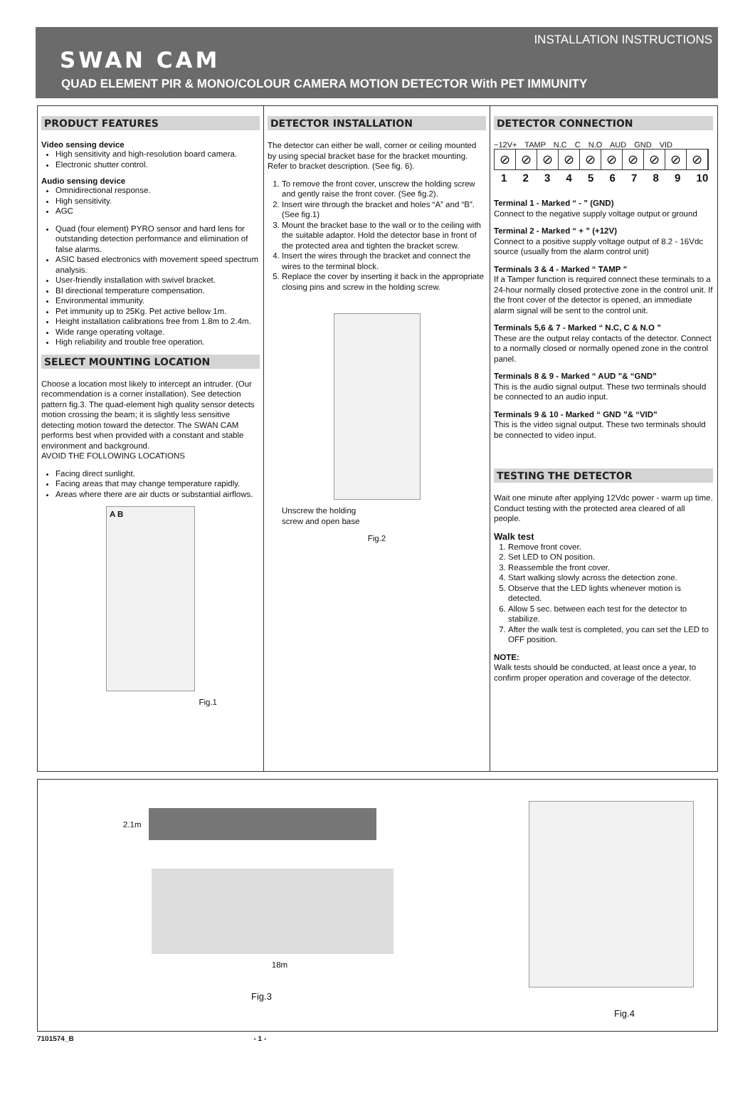INSTALLATION INSTRUCTIONS
SWAN CAM
QUAD ELEMENT PIR & MONO/COLOUR CAMERA MOTION DETECTOR With PET IMMUNITY
PRODUCT FEATURES
Video sensing device
High sensitivity and high-resolution board camera.
Electronic shutter control.
Audio sensing device
Omnidirectional response.
High sensitivity.
AGC
Quad (four element) PYRO sensor and hard lens for outstanding detection performance and elimination of false alarms.
ASIC based electronics with movement speed spectrum analysis.
User-friendly installation with swivel bracket.
BI directional temperature compensation.
Environmental immunity.
Pet immunity up to 25Kg. Pet active bellow 1m.
Height installation calibrations free from 1.8m to 2.4m.
Wide range operating voltage.
High reliability and trouble free operation.
SELECT MOUNTING LOCATION
Choose a location most likely to intercept an intruder. (Our recommendation is a corner installation). See detection pattern fig.3. The quad-element high quality sensor detects motion crossing the beam; it is slightly less sensitive detecting motion toward the detector. The SWAN CAM performs best when provided with a constant and stable environment and background.
AVOID THE FOLLOWING LOCATIONS
Facing direct sunlight.
Facing areas that may change temperature rapidly.
Areas where there are air ducts or substantial airflows.
A B
Fig.1
DETECTOR INSTALLATION
The detector can either be wall, corner or ceiling mounted by using special bracket base for the bracket mounting.
Refer to bracket description. (See fig. 6).
1. To remove the front cover, unscrew the holding screw and gently raise the front cover. (See fig.2).
2. Insert wire through the bracket and holes “A” and “B”. (See fig.1)
3. Mount the bracket base to the wall or to the ceiling with the suitable adaptor. Hold the detector base in front of the protected area and tighten the bracket screw.
4. Insert the wires through the bracket and connect the wires to the terminal block.
5. Replace the cover by inserting it back in the appropriate closing pins and screw in the holding screw.
Unscrew the holding
screw and open base
Fig.2
DETECTOR CONNECTION
−12V+ TAMP N.C C N.O AUD GND VID
⊘ ⊘ ⊘ ⊘ ⊘ ⊘ ⊘ ⊘ ⊘ ⊘
1 2 3 4 5 6 7 8 9 10
Terminal 1 - Marked “ - ” (GND)
Connect to the negative supply voltage output or ground
Terminal 2 - Marked “ + ” (+12V)
Connect to a positive supply voltage output of 8.2 - 16Vdc source (usually from the alarm control unit)
Terminals 3 & 4 - Marked “ TAMP ”
If a Tamper function is required connect these terminals to a 24-hour normally closed protective zone in the control unit. If the front cover of the detector is opened, an immediate alarm signal will be sent to the control unit.
Terminals 5,6 & 7 - Marked “ N.C, C & N.O ”
These are the output relay contacts of the detector. Connect to a normally closed or normally opened zone in the control panel.
Terminals 8 & 9 - Marked “ AUD ”& “GND”
This is the audio signal output. These two terminals should be connected to an audio input.
Terminals 9 & 10 - Marked “ GND ”& “VID”
This is the video signal output. These two terminals should be connected to video input.
TESTING THE DETECTOR
Wait one minute after applying 12Vdc power - warm up time.
Conduct testing with the protected area cleared of all people.
Walk test
1. Remove front cover.
2. Set LED to ON position.
3. Reassemble the front cover.
4. Start walking slowly across the detection zone.
5. Observe that the LED lights whenever motion is detected.
6. Allow 5 sec. between each test for the detector to stabilize.
7. After the walk test is completed, you can set the LED to OFF position.
NOTE:
Walk tests should be conducted, at least once a year, to confirm proper operation and coverage of the detector.
2.1m
18m
Fig.3
Fig.4
7101574_B - 1 -